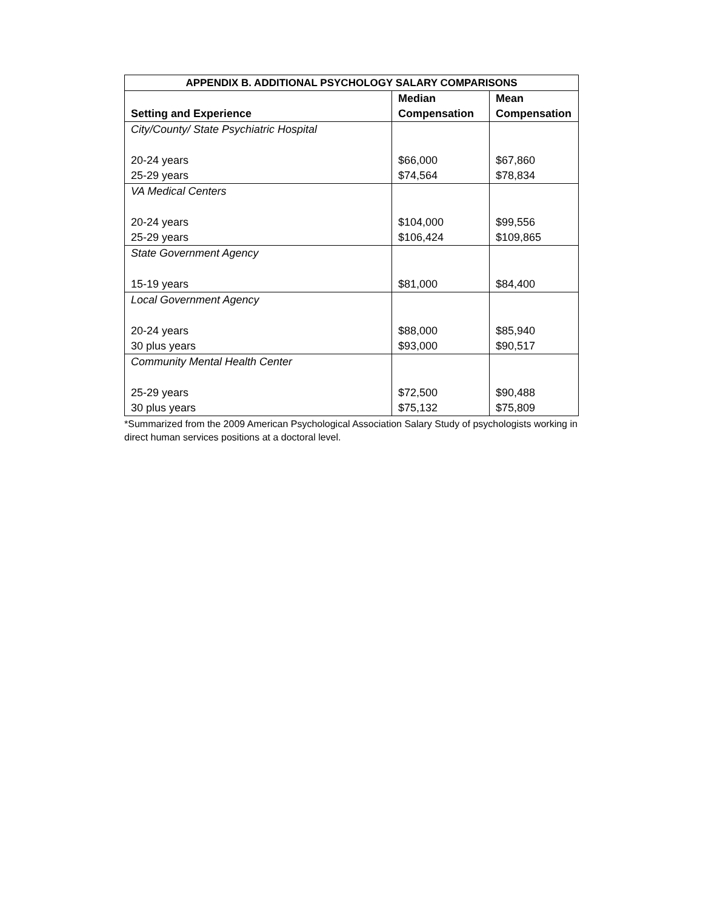| APPENDIX B. ADDITIONAL PSYCHOLOGY SALARY COMPARISONS | | |
| --- | --- | --- |
| Setting and Experience | Median Compensation | Mean Compensation |
| City/County/ State Psychiatric Hospital | | |
| 20-24 years | $66,000 | $67,860 |
| 25-29 years | $74,564 | $78,834 |
| VA Medical Centers | | |
| 20-24 years | $104,000 | $99,556 |
| 25-29 years | $106,424 | $109,865 |
| State Government Agency | | |
| 15-19 years | $81,000 | $84,400 |
| Local Government Agency | | |
| 20-24 years | $88,000 | $85,940 |
| 30 plus years | $93,000 | $90,517 |
| Community Mental Health Center | | |
| 25-29 years | $72,500 | $90,488 |
| 30 plus years | $75,132 | $75,809 |
*Summarized from the 2009 American Psychological Association Salary Study of psychologists working in direct human services positions at a doctoral level.